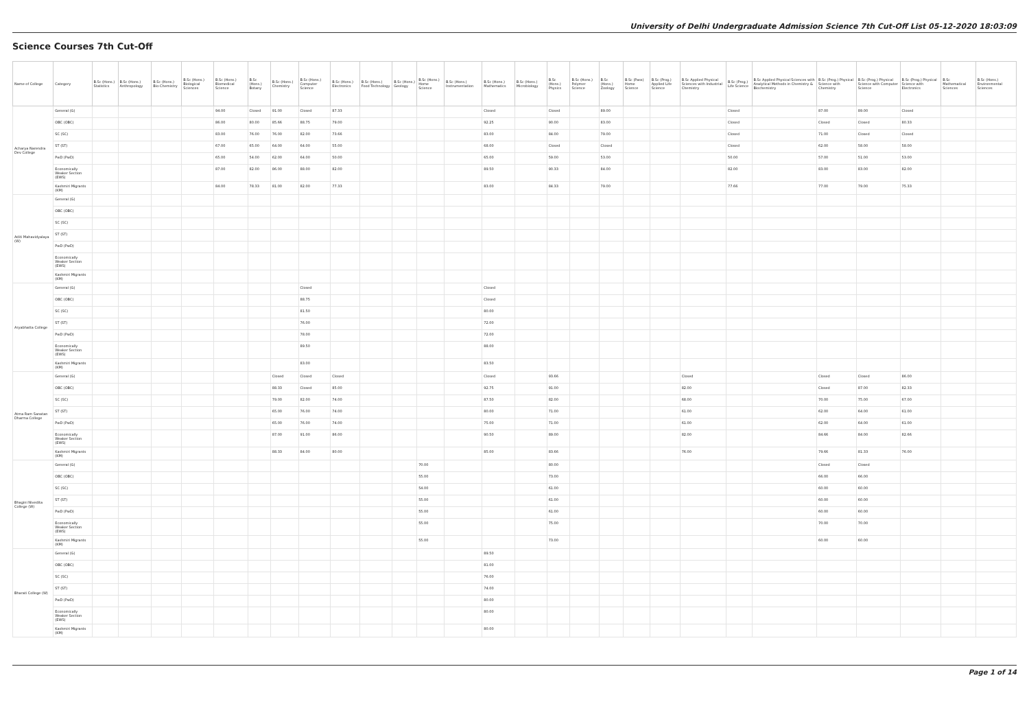University of Delhi Undergraduate Admission Science 7th Cut-Off List 05-12-2020 18:03:09
Science Courses 7th Cut-Off
| Name of College | Category | B.Sc (Hons.) Statistics | B.Sc (Hons.) Anthropology | B.Sc (Hons.) Bio-Chemistry | B.Sc (Hons.) Biological Sciences | B.Sc (Hons.) Biomedical Science | B.Sc (Hons.) Botany | B.Sc (Hons.) Chemistry | B.Sc (Hons.) Computer Science | B.Sc (Hons.) Electronics | B.Sc (Hons.) Food Technology | B.Sc (Hons.) Geology | B.Sc (Hons.) Home Science | B.Sc (Hons.) Instrumentation | B.Sc (Hons.) Mathematics | B.Sc (Hons.) Microbiology | B.Sc (Hons.) Physics | B.Sc (Hons.) Polymer Science | B.Sc (Hons.) Zoology | B.Sc (Pass) Home Science | B.Sc (Prog.) Applied Life Science | B.Sc Applied Physical Sciences with Industrial Chemistry | B.Sc (Prog.) Life Science | B.Sc Applied Physical Sciences with Analytical Methods in Chemistry & Biochemistry | B.Sc (Prog.) Physical Science with Chemistry | B.Sc (Prog.) Physical Science with Computer Science | B.Sc (Prog.) Physical Science with Electronics | B.Sc Mathematical Sciences | B.Sc (Hons.) Environmental Sciences |
| --- | --- | --- | --- | --- | --- | --- | --- | --- | --- | --- | --- | --- | --- | --- | --- | --- | --- | --- | --- | --- | --- | --- | --- | --- | --- | --- | --- | --- | --- |
| Acharya Narendra Dev College | General (G) | | | | | 94.00 | Closed | 91.00 | Closed | 87.33 | | | | | Closed | | Closed | | 89.00 | | | | Closed | | 87.00 | 89.00 | Closed | | |
| | OBC (OBC) | | | | | 86.00 | 80.00 | 85.66 | 88.75 | 79.00 | | | | | 92.25 | | 90.00 | | 83.00 | | | | Closed | | Closed | Closed | 80.33 | | |
| | SC (SC) | | | | | 83.00 | 76.00 | 76.00 | 82.00 | 73.66 | | | | | 83.00 | | 84.00 | | 79.00 | | | | Closed | | 71.00 | Closed | Closed | | |
| | ST (ST) | | | | | 67.00 | 65.00 | 64.00 | 64.00 | 55.00 | | | | | 68.00 | | Closed | | Closed | | | | Closed | | 62.00 | 58.00 | 58.00 | | |
| | PwD (PwD) | | | | | 65.00 | 54.00 | 62.00 | 64.00 | 50.00 | | | | | 65.00 | | 59.00 | | 53.00 | | | | 50.00 | | 57.00 | 51.00 | 53.00 | | |
| | Economically Weaker Section (EWS) | | | | | 87.00 | 82.00 | 86.00 | 88.00 | 82.00 | | | | | 89.50 | | 90.33 | | 84.00 | | | | 82.00 | | 83.00 | 83.00 | 82.00 | | |
| | Kashmiri Migrants (KM) | | | | | 84.00 | 78.33 | 81.00 | 82.00 | 77.33 | | | | | 83.00 | | 84.33 | | 79.00 | | | | 77.66 | | 77.00 | 79.00 | 75.33 | | |
| Aditi Mahavidyalaya (W) | General (G) | | | | | | | | | | | | | | | | | | | | | | | | | | | | |
| | OBC (OBC) | | | | | | | | | | | | | | | | | | | | | | | | | | | | |
| | SC (SC) | | | | | | | | | | | | | | | | | | | | | | | | | | | | |
| | ST (ST) | | | | | | | | | | | | | | | | | | | | | | | | | | | | |
| | PwD (PwD) | | | | | | | | | | | | | | | | | | | | | | | | | | | | |
| | Economically Weaker Section (EWS) | | | | | | | | | | | | | | | | | | | | | | | | | | | | |
| | Kashmiri Migrants (KM) | | | | | | | | | | | | | | | | | | | | | | | | | | | | |
| Aryabhatta College | General (G) | | | | | | | | Closed | | | | | | Closed | | | | | | | | | | | | | | |
| | OBC (OBC) | | | | | | | | 88.75 | | | | | | Closed | | | | | | | | | | | | | | |
| | SC (SC) | | | | | | | | 81.50 | | | | | | 80.00 | | | | | | | | | | | | | | |
| | ST (ST) | | | | | | | | 76.00 | | | | | | 72.00 | | | | | | | | | | | | | | |
| | PwD (PwD) | | | | | | | | 78.00 | | | | | | 72.00 | | | | | | | | | | | | | | |
| | Economically Weaker Section (EWS) | | | | | | | | 89.50 | | | | | | 88.00 | | | | | | | | | | | | | | |
| | Kashmiri Migrants (KM) | | | | | | | | 83.00 | | | | | | 83.50 | | | | | | | | | | | | | | |
| Atma Ram Sanatan Dharma College | General (G) | | | | | | | Closed | Closed | Closed | | | | | Closed | | 93.66 | | | | | Closed | | | Closed | Closed | 86.00 | | |
| | OBC (OBC) | | | | | | | 88.33 | Closed | 85.00 | | | | | 92.75 | | 91.00 | | | | | 82.00 | | | Closed | 87.00 | 82.33 | | |
| | SC (SC) | | | | | | | 79.00 | 82.00 | 74.00 | | | | | 87.50 | | 82.00 | | | | | 68.00 | | | 70.00 | 75.00 | 67.00 | | |
| | ST (ST) | | | | | | | 65.00 | 76.00 | 74.00 | | | | | 80.00 | | 71.00 | | | | | 61.00 | | | 62.00 | 64.00 | 61.00 | | |
| | PwD (PwD) | | | | | | | 65.00 | 76.00 | 74.00 | | | | | 75.00 | | 71.00 | | | | | 61.00 | | | 62.00 | 64.00 | 61.00 | | |
| | Economically Weaker Section (EWS) | | | | | | | 87.00 | 91.00 | 86.00 | | | | | 90.50 | | 89.00 | | | | | 82.00 | | | 84.66 | 84.00 | 82.66 | | |
| | Kashmiri Migrants (KM) | | | | | | | 88.33 | 84.00 | 80.00 | | | | | 85.00 | | 83.66 | | | | | 76.00 | | | 79.66 | 81.33 | 76.00 | | |
| Bhagini Nivedita College (W) | General (G) | | | | | | | | | | | | 70.00 | | | | 80.00 | | | | | | | | Closed | Closed | | | |
| | OBC (OBC) | | | | | | | | | | | | 55.00 | | | | 73.00 | | | | | | | | 66.00 | 66.00 | | | |
| | SC (SC) | | | | | | | | | | | | 54.00 | | | | 61.00 | | | | | | | | 60.00 | 60.00 | | | |
| | ST (ST) | | | | | | | | | | | | 55.00 | | | | 61.00 | | | | | | | | 60.00 | 60.00 | | | |
| | PwD (PwD) | | | | | | | | | | | | 55.00 | | | | 61.00 | | | | | | | | 60.00 | 60.00 | | | |
| | Economically Weaker Section (EWS) | | | | | | | | | | | | 55.00 | | | | 75.00 | | | | | | | | 70.00 | 70.00 | | | |
| | Kashmiri Migrants (KM) | | | | | | | | | | | | 55.00 | | | | 73.00 | | | | | | | | 60.00 | 60.00 | | | |
| Bharati College (W) | General (G) | | | | | | | | | | | | | | 89.50 | | | | | | | | | | | | | | |
| | OBC (OBC) | | | | | | | | | | | | | | 81.00 | | | | | | | | | | | | | | |
| | SC (SC) | | | | | | | | | | | | | | 76.00 | | | | | | | | | | | | | | |
| | ST (ST) | | | | | | | | | | | | | | 74.00 | | | | | | | | | | | | | | |
| | PwD (PwD) | | | | | | | | | | | | | | 80.00 | | | | | | | | | | | | | | |
| | Economically Weaker Section (EWS) | | | | | | | | | | | | | | 80.00 | | | | | | | | | | | | | | |
| | Kashmiri Migrants (KM) | | | | | | | | | | | | | | 80.00 | | | | | | | | | | | | | | |
Page 1 of 14